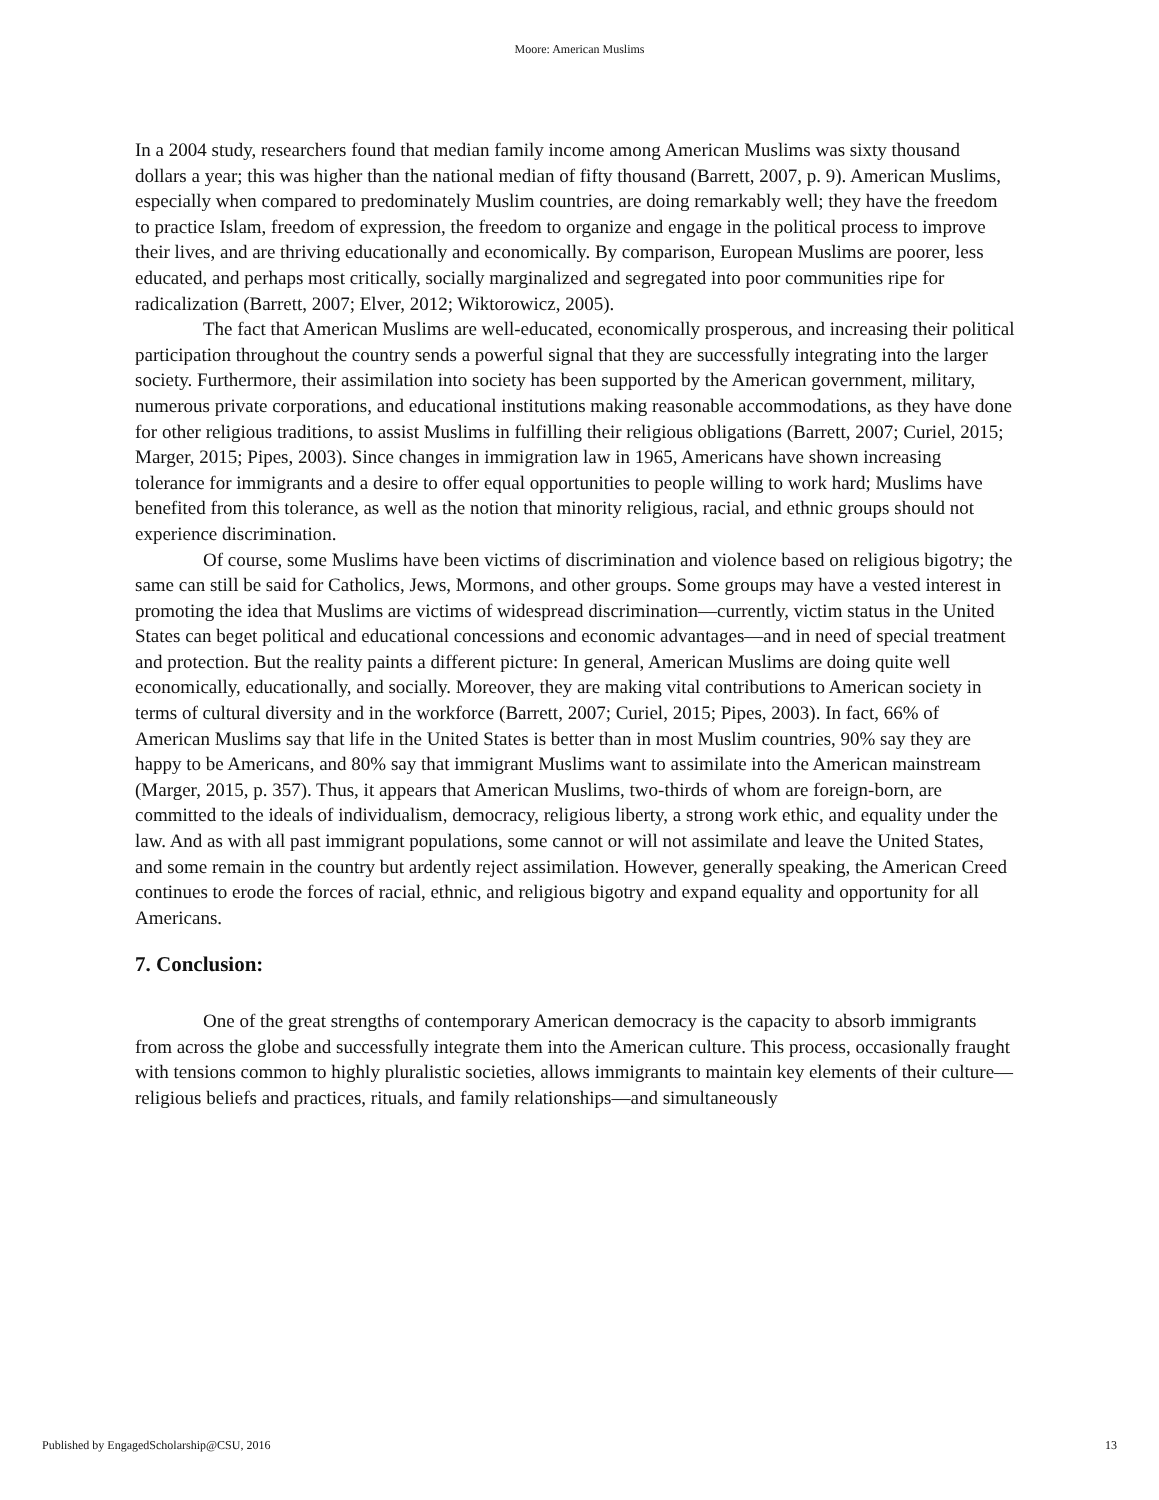Moore: American Muslims
In a 2004 study, researchers found that median family income among American Muslims was sixty thousand dollars a year; this was higher than the national median of fifty thousand (Barrett, 2007, p. 9). American Muslims, especially when compared to predominately Muslim countries, are doing remarkably well; they have the freedom to practice Islam, freedom of expression, the freedom to organize and engage in the political process to improve their lives, and are thriving educationally and economically. By comparison, European Muslims are poorer, less educated, and perhaps most critically, socially marginalized and segregated into poor communities ripe for radicalization (Barrett, 2007; Elver, 2012; Wiktorowicz, 2005).
The fact that American Muslims are well-educated, economically prosperous, and increasing their political participation throughout the country sends a powerful signal that they are successfully integrating into the larger society. Furthermore, their assimilation into society has been supported by the American government, military, numerous private corporations, and educational institutions making reasonable accommodations, as they have done for other religious traditions, to assist Muslims in fulfilling their religious obligations (Barrett, 2007; Curiel, 2015; Marger, 2015; Pipes, 2003). Since changes in immigration law in 1965, Americans have shown increasing tolerance for immigrants and a desire to offer equal opportunities to people willing to work hard; Muslims have benefited from this tolerance, as well as the notion that minority religious, racial, and ethnic groups should not experience discrimination.
Of course, some Muslims have been victims of discrimination and violence based on religious bigotry; the same can still be said for Catholics, Jews, Mormons, and other groups. Some groups may have a vested interest in promoting the idea that Muslims are victims of widespread discrimination—currently, victim status in the United States can beget political and educational concessions and economic advantages—and in need of special treatment and protection. But the reality paints a different picture: In general, American Muslims are doing quite well economically, educationally, and socially. Moreover, they are making vital contributions to American society in terms of cultural diversity and in the workforce (Barrett, 2007; Curiel, 2015; Pipes, 2003). In fact, 66% of American Muslims say that life in the United States is better than in most Muslim countries, 90% say they are happy to be Americans, and 80% say that immigrant Muslims want to assimilate into the American mainstream (Marger, 2015, p. 357). Thus, it appears that American Muslims, two-thirds of whom are foreign-born, are committed to the ideals of individualism, democracy, religious liberty, a strong work ethic, and equality under the law. And as with all past immigrant populations, some cannot or will not assimilate and leave the United States, and some remain in the country but ardently reject assimilation. However, generally speaking, the American Creed continues to erode the forces of racial, ethnic, and religious bigotry and expand equality and opportunity for all Americans.
7. Conclusion:
One of the great strengths of contemporary American democracy is the capacity to absorb immigrants from across the globe and successfully integrate them into the American culture. This process, occasionally fraught with tensions common to highly pluralistic societies, allows immigrants to maintain key elements of their culture—religious beliefs and practices, rituals, and family relationships—and simultaneously
Published by EngagedScholarship@CSU, 2016 13